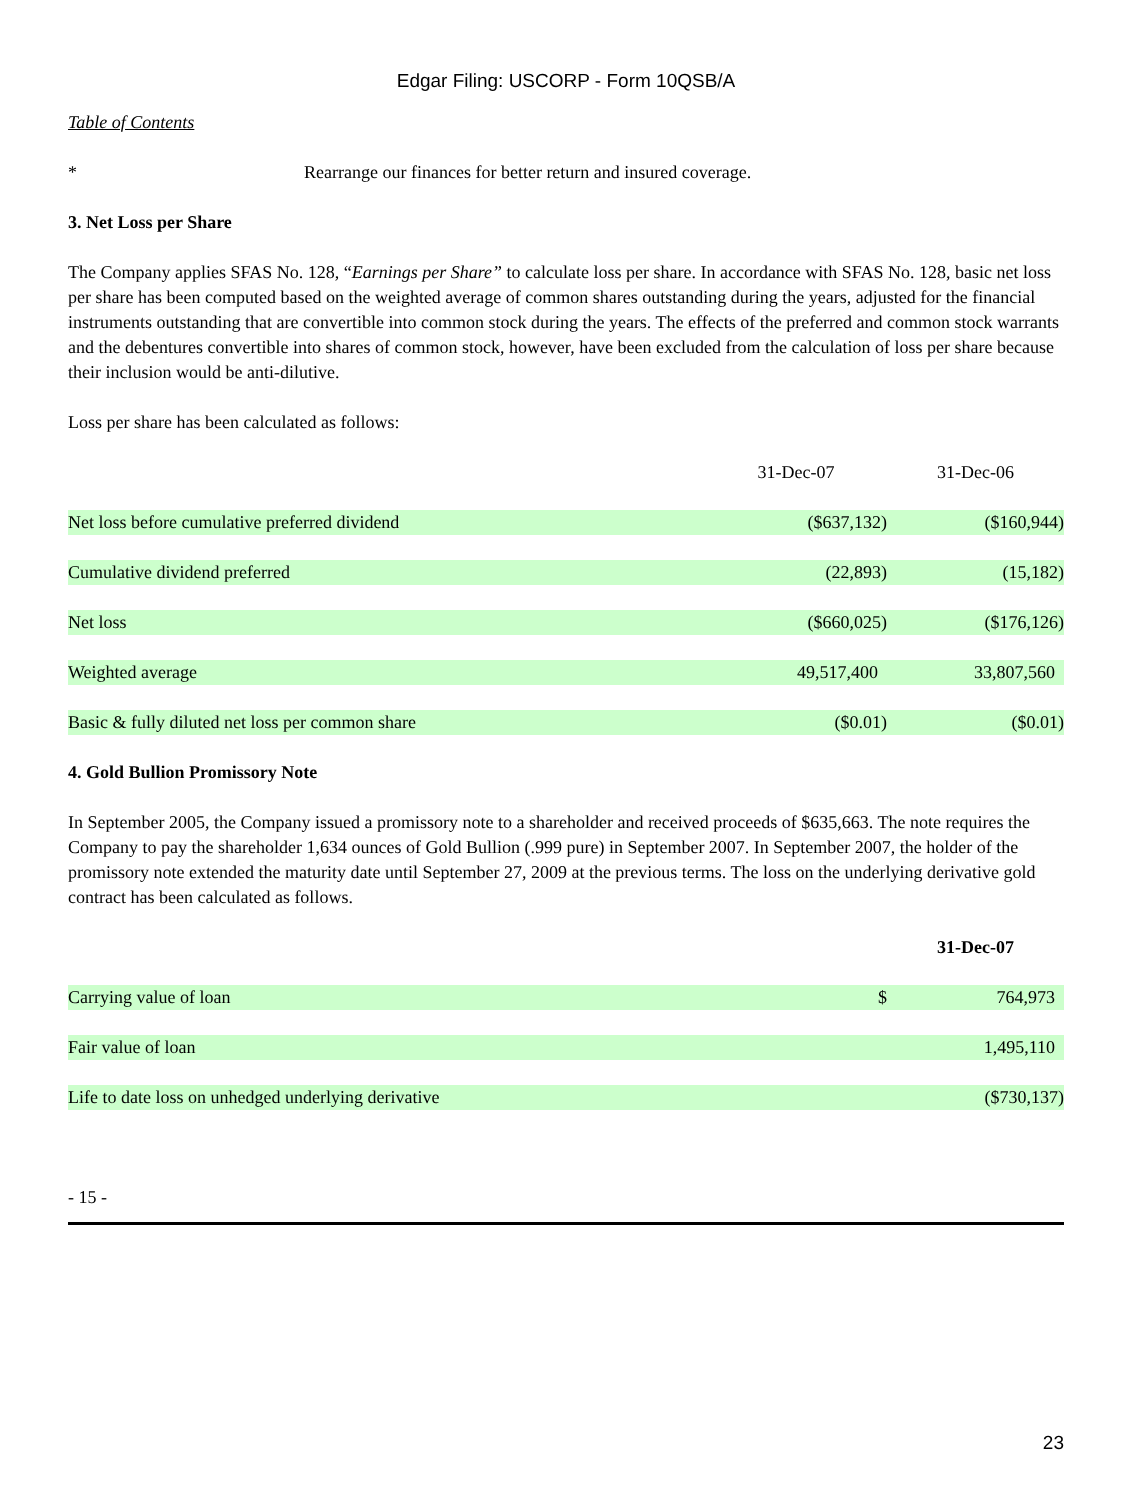Edgar Filing: USCORP - Form 10QSB/A
Table of Contents
* Rearrange our finances for better return and insured coverage.
3. Net Loss per Share
The Company applies SFAS No. 128, “Earnings per Share” to calculate loss per share. In accordance with SFAS No. 128, basic net loss per share has been computed based on the weighted average of common shares outstanding during the years, adjusted for the financial instruments outstanding that are convertible into common stock during the years. The effects of the preferred and common stock warrants and the debentures convertible into shares of common stock, however, have been excluded from the calculation of loss per share because their inclusion would be anti-dilutive.
Loss per share has been calculated as follows:
| | 31-Dec-07 | 31-Dec-06 |
| Net loss before cumulative preferred dividend | ($637,132) | ($160,944) |
| Cumulative dividend preferred | (22,893) | (15,182) |
| Net loss | ($660,025) | ($176,126) |
| Weighted average | 49,517,400 | 33,807,560 |
| Basic & fully diluted net loss per common share | ($0.01) | ($0.01) |
4. Gold Bullion Promissory Note
In September 2005, the Company issued a promissory note to a shareholder and received proceeds of $635,663. The note requires the Company to pay the shareholder 1,634 ounces of Gold Bullion (.999 pure) in September 2007. In September 2007, the holder of the promissory note extended the maturity date until September 27, 2009 at the previous terms. The loss on the underlying derivative gold contract has been calculated as follows.
| | | 31-Dec-07 |
| Carrying value of loan | $ | 764,973 |
| Fair value of loan | | 1,495,110 |
| Life to date loss on unhedged underlying derivative | | ($730,137) |
- 15 -
23